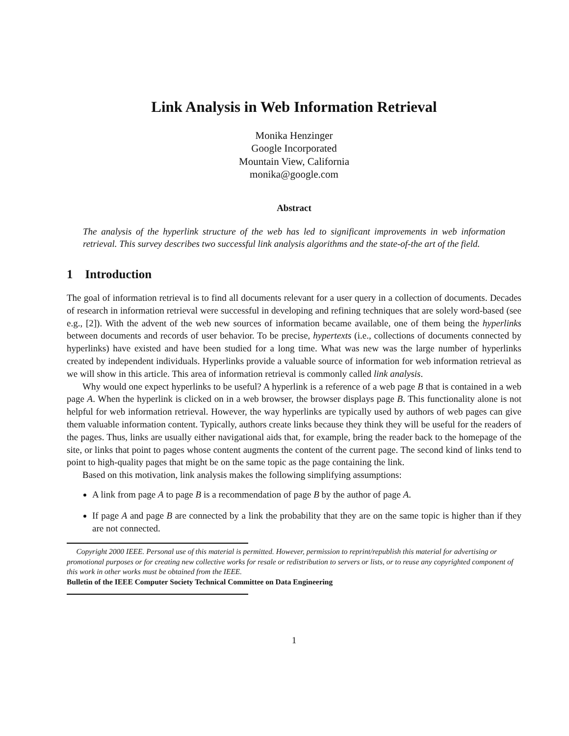Link Analysis in Web Information Retrieval
Monika Henzinger
Google Incorporated
Mountain View, California
monika@google.com
Abstract
The analysis of the hyperlink structure of the web has led to significant improvements in web information retrieval. This survey describes two successful link analysis algorithms and the state-of-the art of the field.
1 Introduction
The goal of information retrieval is to find all documents relevant for a user query in a collection of documents. Decades of research in information retrieval were successful in developing and refining techniques that are solely word-based (see e.g., [2]). With the advent of the web new sources of information became available, one of them being the hyperlinks between documents and records of user behavior. To be precise, hypertexts (i.e., collections of documents connected by hyperlinks) have existed and have been studied for a long time. What was new was the large number of hyperlinks created by independent individuals. Hyperlinks provide a valuable source of information for web information retrieval as we will show in this article. This area of information retrieval is commonly called link analysis.
Why would one expect hyperlinks to be useful? A hyperlink is a reference of a web page B that is contained in a web page A. When the hyperlink is clicked on in a web browser, the browser displays page B. This functionality alone is not helpful for web information retrieval. However, the way hyperlinks are typically used by authors of web pages can give them valuable information content. Typically, authors create links because they think they will be useful for the readers of the pages. Thus, links are usually either navigational aids that, for example, bring the reader back to the homepage of the site, or links that point to pages whose content augments the content of the current page. The second kind of links tend to point to high-quality pages that might be on the same topic as the page containing the link.
Based on this motivation, link analysis makes the following simplifying assumptions:
A link from page A to page B is a recommendation of page B by the author of page A.
If page A and page B are connected by a link the probability that they are on the same topic is higher than if they are not connected.
Copyright 2000 IEEE. Personal use of this material is permitted. However, permission to reprint/republish this material for advertising or promotional purposes or for creating new collective works for resale or redistribution to servers or lists, or to reuse any copyrighted component of this work in other works must be obtained from the IEEE.
Bulletin of the IEEE Computer Society Technical Committee on Data Engineering
1